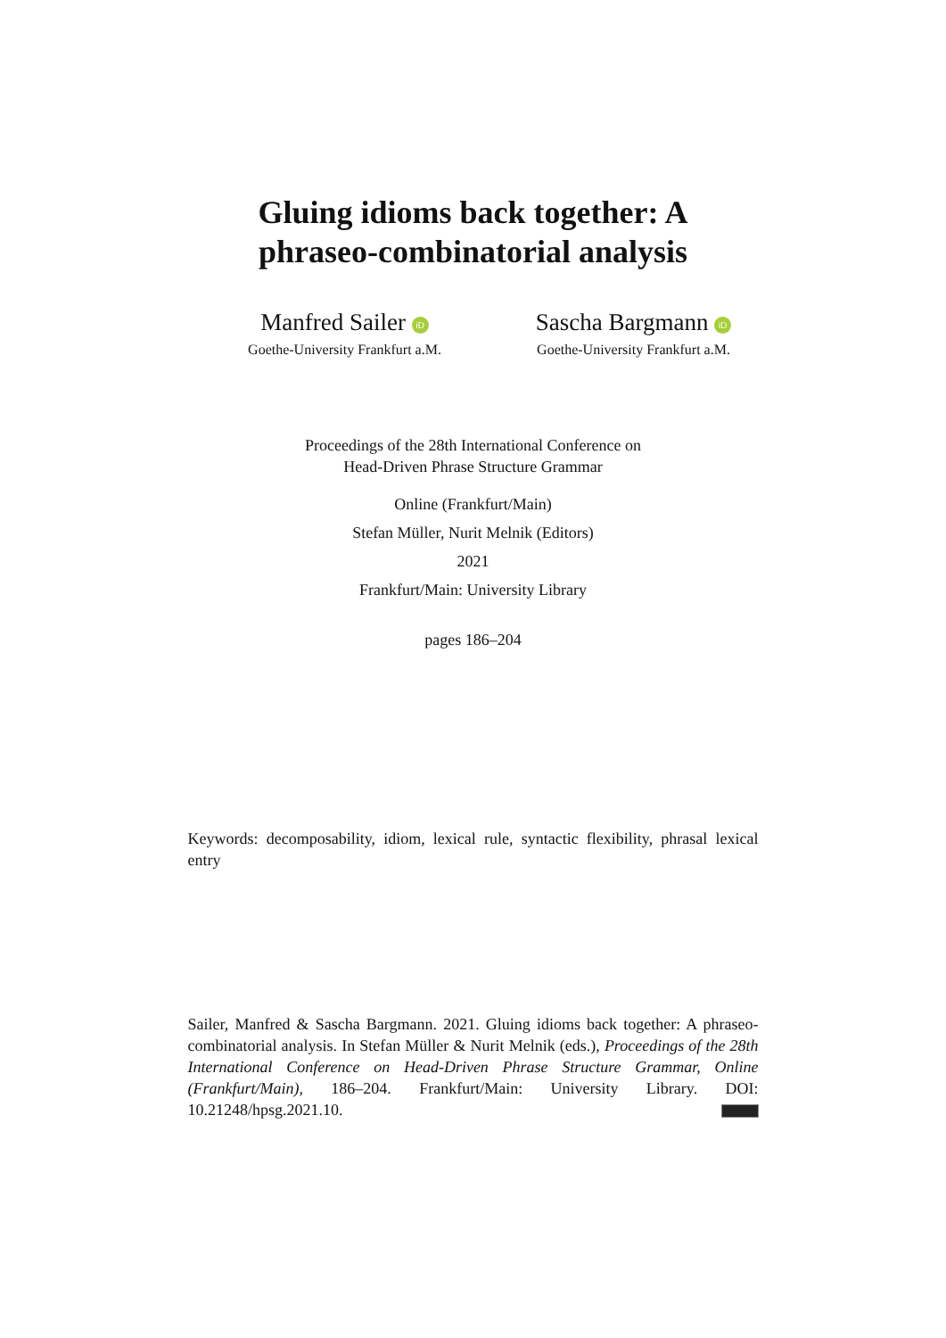Gluing idioms back together: A
phraseo-combinatorial analysis
Manfred Sailer iD
Goethe-University Frankfurt a.M.
Sascha Bargmann iD
Goethe-University Frankfurt a.M.
Proceedings of the 28th International Conference on
Head-Driven Phrase Structure Grammar
Online (Frankfurt/Main)
Stefan Müller, Nurit Melnik (Editors)
2021
Frankfurt/Main: University Library
pages 186–204
Keywords: decomposability, idiom, lexical rule, syntactic flexibility, phrasal lexical entry
Sailer, Manfred & Sascha Bargmann. 2021. Gluing idioms back together: A phraseo-combinatorial analysis. In Stefan Müller & Nurit Melnik (eds.), Proceedings of the 28th International Conference on Head-Driven Phrase Structure Grammar, Online (Frankfurt/Main), 186–204. Frankfurt/Main: University Library. DOI: 10.21248/hpsg.2021.10.